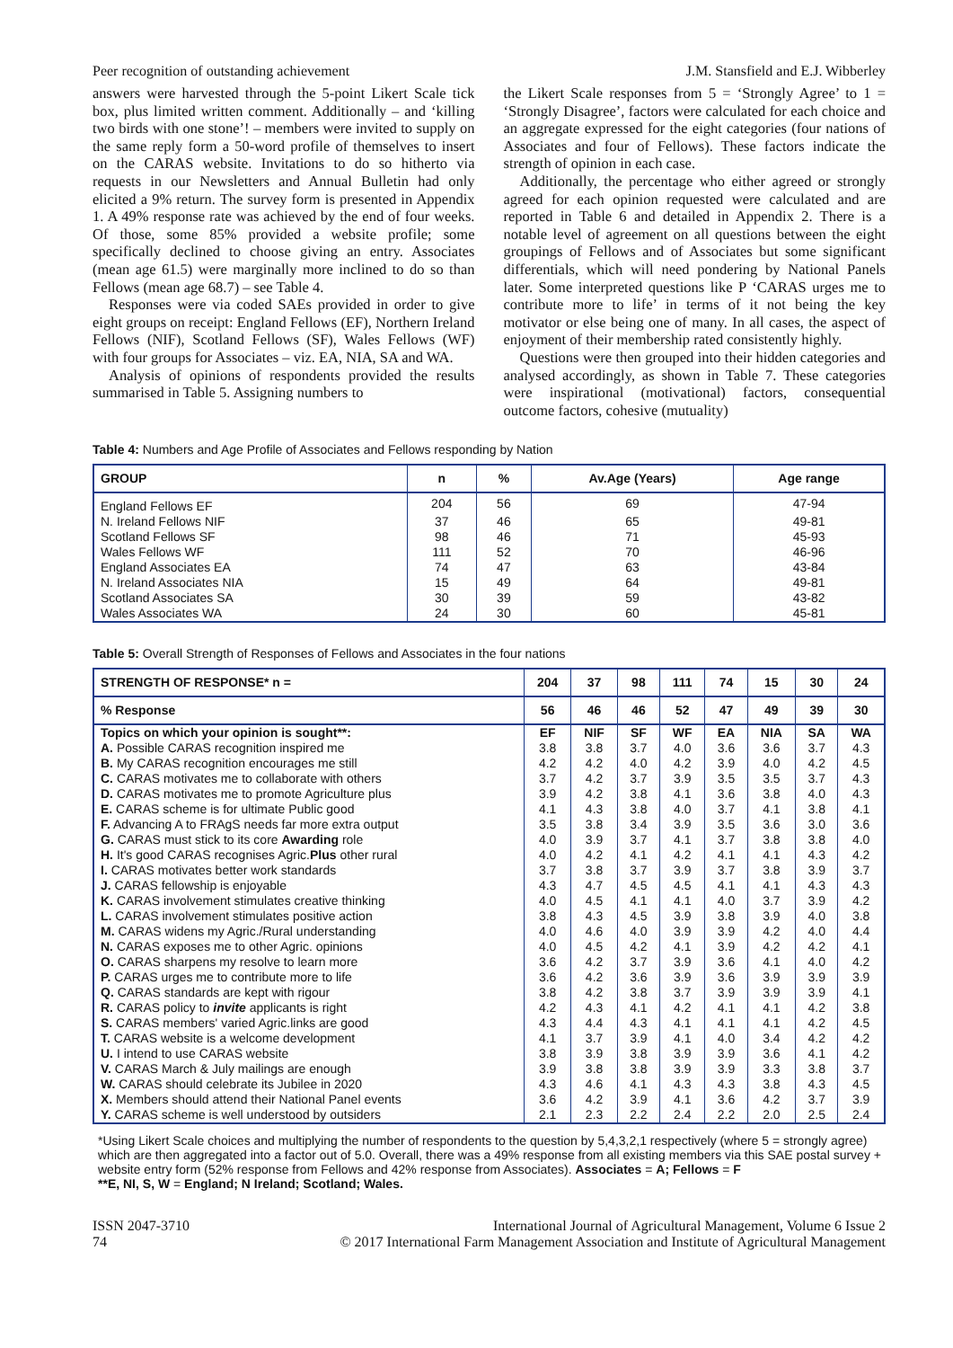Peer recognition of outstanding achievement J.M. Stansfield and E.J. Wibberley
answers were harvested through the 5-point Likert Scale tick box, plus limited written comment. Additionally – and ‘killing two birds with one stone’! – members were invited to supply on the same reply form a 50-word profile of themselves to insert on the CARAS website. Invitations to do so hitherto via requests in our Newsletters and Annual Bulletin had only elicited a 9% return. The survey form is presented in Appendix 1. A 49% response rate was achieved by the end of four weeks. Of those, some 85% provided a website profile; some specifically declined to choose giving an entry. Associates (mean age 61.5) were marginally more inclined to do so than Fellows (mean age 68.7) – see Table 4.
Responses were via coded SAEs provided in order to give eight groups on receipt: England Fellows (EF), Northern Ireland Fellows (NIF), Scotland Fellows (SF), Wales Fellows (WF) with four groups for Associates – viz. EA, NIA, SA and WA.
Analysis of opinions of respondents provided the results summarised in Table 5. Assigning numbers to
the Likert Scale responses from 5 = ‘Strongly Agree’ to 1 = ‘Strongly Disagree’, factors were calculated for each choice and an aggregate expressed for the eight categories (four nations of Associates and four of Fellows). These factors indicate the strength of opinion in each case.
Additionally, the percentage who either agreed or strongly agreed for each opinion requested were calculated and are reported in Table 6 and detailed in Appendix 2. There is a notable level of agreement on all questions between the eight groupings of Fellows and of Associates but some significant differentials, which will need pondering by National Panels later. Some interpreted questions like P ‘CARAS urges me to contribute more to life’ in terms of it not being the key motivator or else being one of many. In all cases, the aspect of enjoyment of their membership rated consistently highly.
Questions were then grouped into their hidden categories and analysed accordingly, as shown in Table 7. These categories were inspirational (motivational) factors, consequential outcome factors, cohesive (mutuality)
Table 4: Numbers and Age Profile of Associates and Fellows responding by Nation
| GROUP | n | % | Av.Age (Years) | Age range |
| --- | --- | --- | --- | --- |
| England Fellows EF | 204 | 56 | 69 | 47-94 |
| N. Ireland Fellows NIF | 37 | 46 | 65 | 49-81 |
| Scotland Fellows SF | 98 | 46 | 71 | 45-93 |
| Wales Fellows WF | 111 | 52 | 70 | 46-96 |
| England Associates EA | 74 | 47 | 63 | 43-84 |
| N. Ireland Associates NIA | 15 | 49 | 64 | 49-81 |
| Scotland Associates SA | 30 | 39 | 59 | 43-82 |
| Wales Associates WA | 24 | 30 | 60 | 45-81 |
Table 5: Overall Strength of Responses of Fellows and Associates in the four nations
| STRENGTH OF RESPONSE* n = | 204 | 37 | 98 | 111 | 74 | 15 | 30 | 24 |
| --- | --- | --- | --- | --- | --- | --- | --- | --- |
| % Response | 56 | 46 | 46 | 52 | 47 | 49 | 39 | 30 |
| Topics on which your opinion is sought**: | EF | NIF | SF | WF | EA | NIA | SA | WA |
| A. Possible CARAS recognition inspired me | 3.8 | 3.8 | 3.7 | 4.0 | 3.6 | 3.6 | 3.7 | 4.3 |
| B. My CARAS recognition encourages me still | 4.2 | 4.2 | 4.0 | 4.2 | 3.9 | 4.0 | 4.2 | 4.5 |
| C. CARAS motivates me to collaborate with others | 3.7 | 4.2 | 3.7 | 3.9 | 3.5 | 3.5 | 3.7 | 4.3 |
| D. CARAS motivates me to promote Agriculture plus | 3.9 | 4.2 | 3.8 | 4.1 | 3.6 | 3.8 | 4.0 | 4.3 |
| E. CARAS scheme is for ultimate Public good | 4.1 | 4.3 | 3.8 | 4.0 | 3.7 | 4.1 | 3.8 | 4.1 |
| F. Advancing A to FRAgS needs far more extra output | 3.5 | 3.8 | 3.4 | 3.9 | 3.5 | 3.6 | 3.0 | 3.6 |
| G. CARAS must stick to its core Awarding role | 4.0 | 3.9 | 3.7 | 4.1 | 3.7 | 3.8 | 3.8 | 4.0 |
| H. It's good CARAS recognises Agric. Plus other rural | 4.0 | 4.2 | 4.1 | 4.2 | 4.1 | 4.1 | 4.3 | 4.2 |
| I. CARAS motivates better work standards | 3.7 | 3.8 | 3.7 | 3.9 | 3.7 | 3.8 | 3.9 | 3.7 |
| J. CARAS fellowship is enjoyable | 4.3 | 4.7 | 4.5 | 4.5 | 4.1 | 4.1 | 4.3 | 4.3 |
| K. CARAS involvement stimulates creative thinking | 4.0 | 4.5 | 4.1 | 4.1 | 4.0 | 3.7 | 3.9 | 4.2 |
| L. CARAS involvement stimulates positive action | 3.8 | 4.3 | 4.5 | 3.9 | 3.8 | 3.9 | 4.0 | 3.8 |
| M. CARAS widens my Agric./Rural understanding | 4.0 | 4.6 | 4.0 | 3.9 | 3.9 | 4.2 | 4.0 | 4.4 |
| N. CARAS exposes me to other Agric. opinions | 4.0 | 4.5 | 4.2 | 4.1 | 3.9 | 4.2 | 4.2 | 4.1 |
| O. CARAS sharpens my resolve to learn more | 3.6 | 4.2 | 3.7 | 3.9 | 3.6 | 4.1 | 4.0 | 4.2 |
| P. CARAS urges me to contribute more to life | 3.6 | 4.2 | 3.6 | 3.9 | 3.6 | 3.9 | 3.9 | 3.9 |
| Q. CARAS standards are kept with rigour | 3.8 | 4.2 | 3.8 | 3.7 | 3.9 | 3.9 | 3.9 | 4.1 |
| R. CARAS policy to invite applicants is right | 4.2 | 4.3 | 4.1 | 4.2 | 4.1 | 4.1 | 4.2 | 3.8 |
| S. CARAS members' varied Agric.links are good | 4.3 | 4.4 | 4.3 | 4.1 | 4.1 | 4.1 | 4.2 | 4.5 |
| T. CARAS website is a welcome development | 4.1 | 3.7 | 3.9 | 4.1 | 4.0 | 3.4 | 4.2 | 4.2 |
| U. I intend to use CARAS website | 3.8 | 3.9 | 3.8 | 3.9 | 3.9 | 3.6 | 4.1 | 4.2 |
| V. CARAS March & July mailings are enough | 3.9 | 3.8 | 3.8 | 3.9 | 3.9 | 3.3 | 3.8 | 3.7 |
| W. CARAS should celebrate its Jubilee in 2020 | 4.3 | 4.6 | 4.1 | 4.3 | 4.3 | 3.8 | 4.3 | 4.5 |
| X. Members should attend their National Panel events | 3.6 | 4.2 | 3.9 | 4.1 | 3.6 | 4.2 | 3.7 | 3.9 |
| Y. CARAS scheme is well understood by outsiders | 2.1 | 2.3 | 2.2 | 2.4 | 2.2 | 2.0 | 2.5 | 2.4 |
*Using Likert Scale choices and multiplying the number of respondents to the question by 5,4,3,2,1 respectively (where 5 = strongly agree) which are then aggregated into a factor out of 5.0. Overall, there was a 49% response from all existing members via this SAE postal survey + website entry form (52% response from Fellows and 42% response from Associates). Associates = A; Fellows = F
**E, NI, S, W = England; N Ireland; Scotland; Wales.
ISSN 2047-3710
74 International Journal of Agricultural Management, Volume 6 Issue 2
© 2017 International Farm Management Association and Institute of Agricultural Management